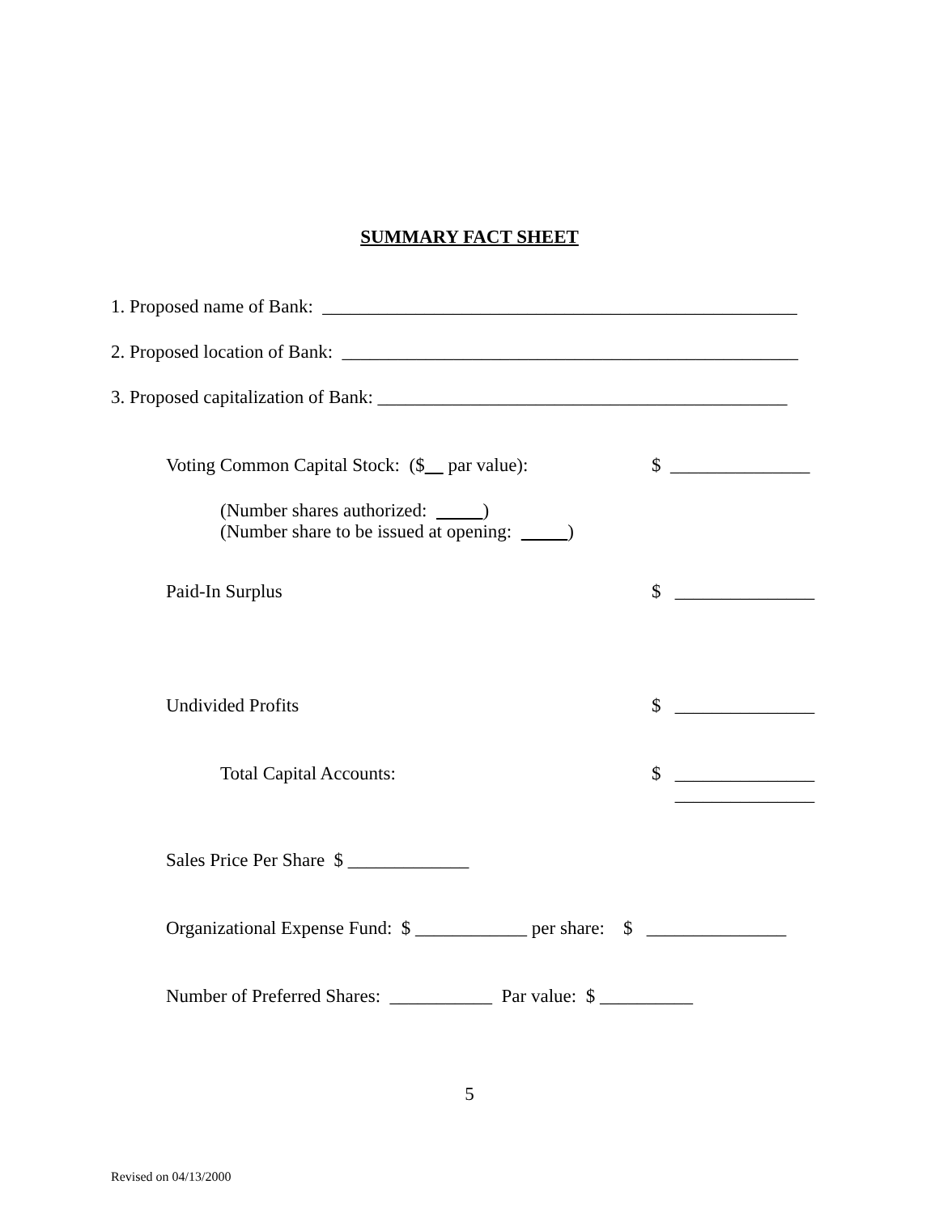SUMMARY FACT SHEET
1. Proposed name of Bank: ___________________________________________________
2. Proposed location of Bank: _________________________________________________
3. Proposed capitalization of Bank: ____________________________________________
Voting Common Capital Stock: ($ par value): $ _______________
(Number shares authorized: )
(Number share to be issued at opening: )
Paid-In Surplus $ _______________
Undivided Profits $ _______________
Total Capital Accounts: $ _______________
_______________
Sales Price Per Share $ _____________
Organizational Expense Fund: $ ____________ per share: $ _______________
Number of Preferred Shares: ___________ Par value: $ __________
5
Revised on 04/13/2000